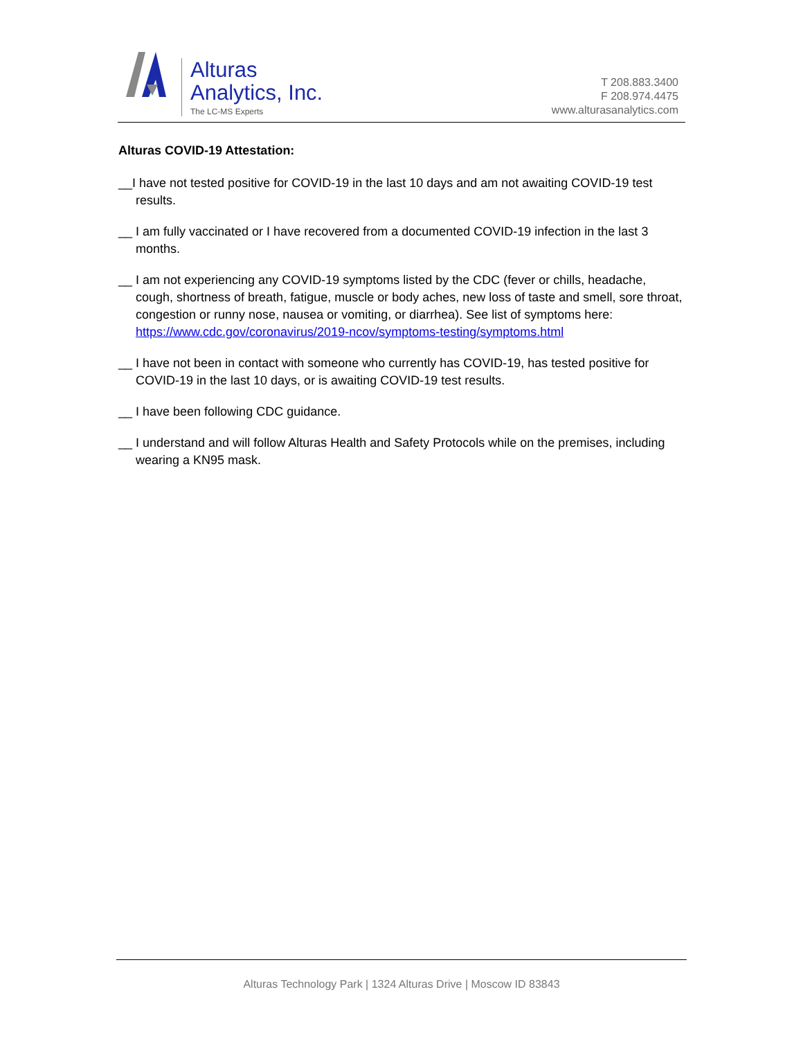Alturas
Analytics, Inc.
The LC-MS Experts
T 208.883.3400
F 208.974.4475
www.alturasanalytics.com
Alturas COVID-19 Attestation:
__I have not tested positive for COVID-19 in the last 10 days and am not awaiting COVID-19 test results.
__ I am fully vaccinated or I have recovered from a documented COVID-19 infection in the last 3 months.
__ I am not experiencing any COVID-19 symptoms listed by the CDC (fever or chills, headache, cough, shortness of breath, fatigue, muscle or body aches, new loss of taste and smell, sore throat, congestion or runny nose, nausea or vomiting, or diarrhea). See list of symptoms here: https://www.cdc.gov/coronavirus/2019-ncov/symptoms-testing/symptoms.html
__ I have not been in contact with someone who currently has COVID-19, has tested positive for COVID-19 in the last 10 days, or is awaiting COVID-19 test results.
__ I have been following CDC guidance.
__ I understand and will follow Alturas Health and Safety Protocols while on the premises, including wearing a KN95 mask.
Alturas Technology Park | 1324 Alturas Drive | Moscow ID 83843